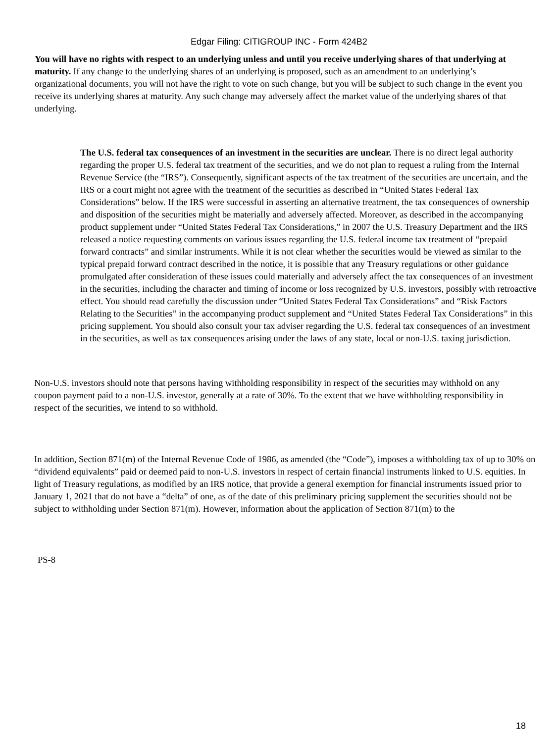Edgar Filing: CITIGROUP INC - Form 424B2
You will have no rights with respect to an underlying unless and until you receive underlying shares of that underlying at maturity. If any change to the underlying shares of an underlying is proposed, such as an amendment to an underlying’s organizational documents, you will not have the right to vote on such change, but you will be subject to such change in the event you receive its underlying shares at maturity. Any such change may adversely affect the market value of the underlying shares of that underlying.
The U.S. federal tax consequences of an investment in the securities are unclear. There is no direct legal authority regarding the proper U.S. federal tax treatment of the securities, and we do not plan to request a ruling from the Internal Revenue Service (the “IRS”). Consequently, significant aspects of the tax treatment of the securities are uncertain, and the IRS or a court might not agree with the treatment of the securities as described in “United States Federal Tax Considerations” below. If the IRS were successful in asserting an alternative treatment, the tax consequences of ownership and disposition of the securities might be materially and adversely affected. Moreover, as described in the accompanying product supplement under “United States Federal Tax Considerations,” in 2007 the U.S. Treasury Department and the IRS released a notice requesting comments on various issues regarding the U.S. federal income tax treatment of “prepaid forward contracts” and similar instruments. While it is not clear whether the securities would be viewed as similar to the typical prepaid forward contract described in the notice, it is possible that any Treasury regulations or other guidance promulgated after consideration of these issues could materially and adversely affect the tax consequences of an investment in the securities, including the character and timing of income or loss recognized by U.S. investors, possibly with retroactive effect. You should read carefully the discussion under “United States Federal Tax Considerations” and “Risk Factors Relating to the Securities” in the accompanying product supplement and “United States Federal Tax Considerations” in this pricing supplement. You should also consult your tax adviser regarding the U.S. federal tax consequences of an investment in the securities, as well as tax consequences arising under the laws of any state, local or non-U.S. taxing jurisdiction.
Non-U.S. investors should note that persons having withholding responsibility in respect of the securities may withhold on any coupon payment paid to a non-U.S. investor, generally at a rate of 30%. To the extent that we have withholding responsibility in respect of the securities, we intend to so withhold.
In addition, Section 871(m) of the Internal Revenue Code of 1986, as amended (the “Code”), imposes a withholding tax of up to 30% on “dividend equivalents” paid or deemed paid to non-U.S. investors in respect of certain financial instruments linked to U.S. equities. In light of Treasury regulations, as modified by an IRS notice, that provide a general exemption for financial instruments issued prior to January 1, 2021 that do not have a “delta” of one, as of the date of this preliminary pricing supplement the securities should not be subject to withholding under Section 871(m). However, information about the application of Section 871(m) to the
PS-8
18